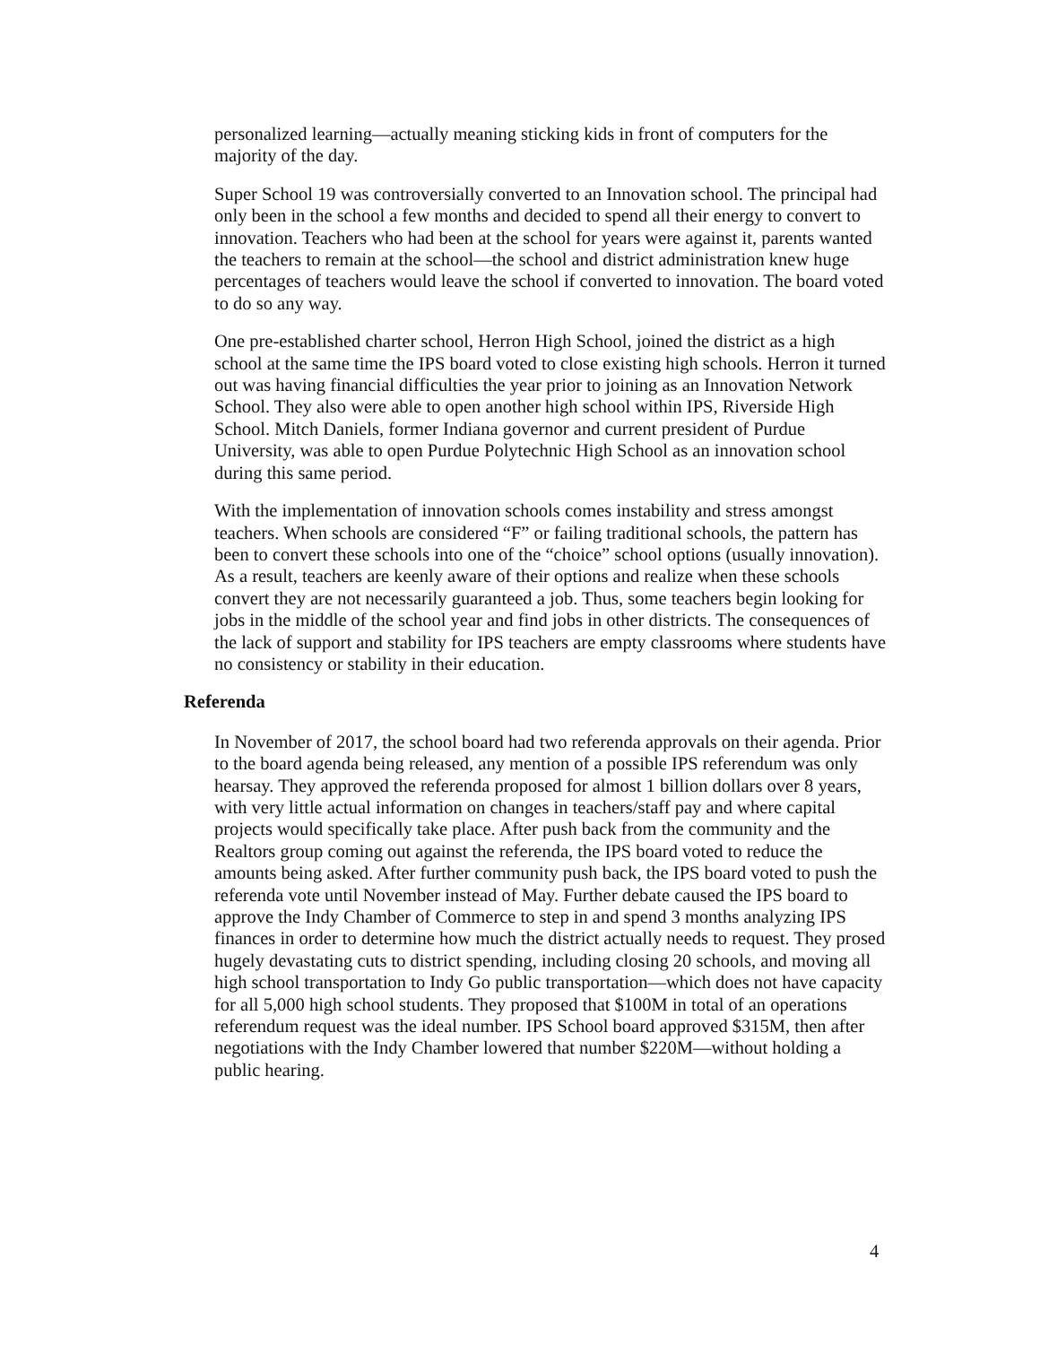personalized learning—actually meaning sticking kids in front of computers for the majority of the day.
Super School 19 was controversially converted to an Innovation school. The principal had only been in the school a few months and decided to spend all their energy to convert to innovation. Teachers who had been at the school for years were against it, parents wanted the teachers to remain at the school—the school and district administration knew huge percentages of teachers would leave the school if converted to innovation. The board voted to do so any way.
One pre-established charter school, Herron High School, joined the district as a high school at the same time the IPS board voted to close existing high schools. Herron it turned out was having financial difficulties the year prior to joining as an Innovation Network School. They also were able to open another high school within IPS, Riverside High School. Mitch Daniels, former Indiana governor and current president of Purdue University, was able to open Purdue Polytechnic High School as an innovation school during this same period.
With the implementation of innovation schools comes instability and stress amongst teachers. When schools are considered “F” or failing traditional schools, the pattern has been to convert these schools into one of the “choice” school options (usually innovation). As a result, teachers are keenly aware of their options and realize when these schools convert they are not necessarily guaranteed a job. Thus, some teachers begin looking for jobs in the middle of the school year and find jobs in other districts. The consequences of the lack of support and stability for IPS teachers are empty classrooms where students have no consistency or stability in their education.
Referenda
In November of 2017, the school board had two referenda approvals on their agenda. Prior to the board agenda being released, any mention of a possible IPS referendum was only hearsay. They approved the referenda proposed for almost 1 billion dollars over 8 years, with very little actual information on changes in teachers/staff pay and where capital projects would specifically take place. After push back from the community and the Realtors group coming out against the referenda, the IPS board voted to reduce the amounts being asked. After further community push back, the IPS board voted to push the referenda vote until November instead of May. Further debate caused the IPS board to approve the Indy Chamber of Commerce to step in and spend 3 months analyzing IPS finances in order to determine how much the district actually needs to request. They prosed hugely devastating cuts to district spending, including closing 20 schools, and moving all high school transportation to Indy Go public transportation—which does not have capacity for all 5,000 high school students. They proposed that $100M in total of an operations referendum request was the ideal number. IPS School board approved $315M, then after negotiations with the Indy Chamber lowered that number $220M—without holding a public hearing.
4